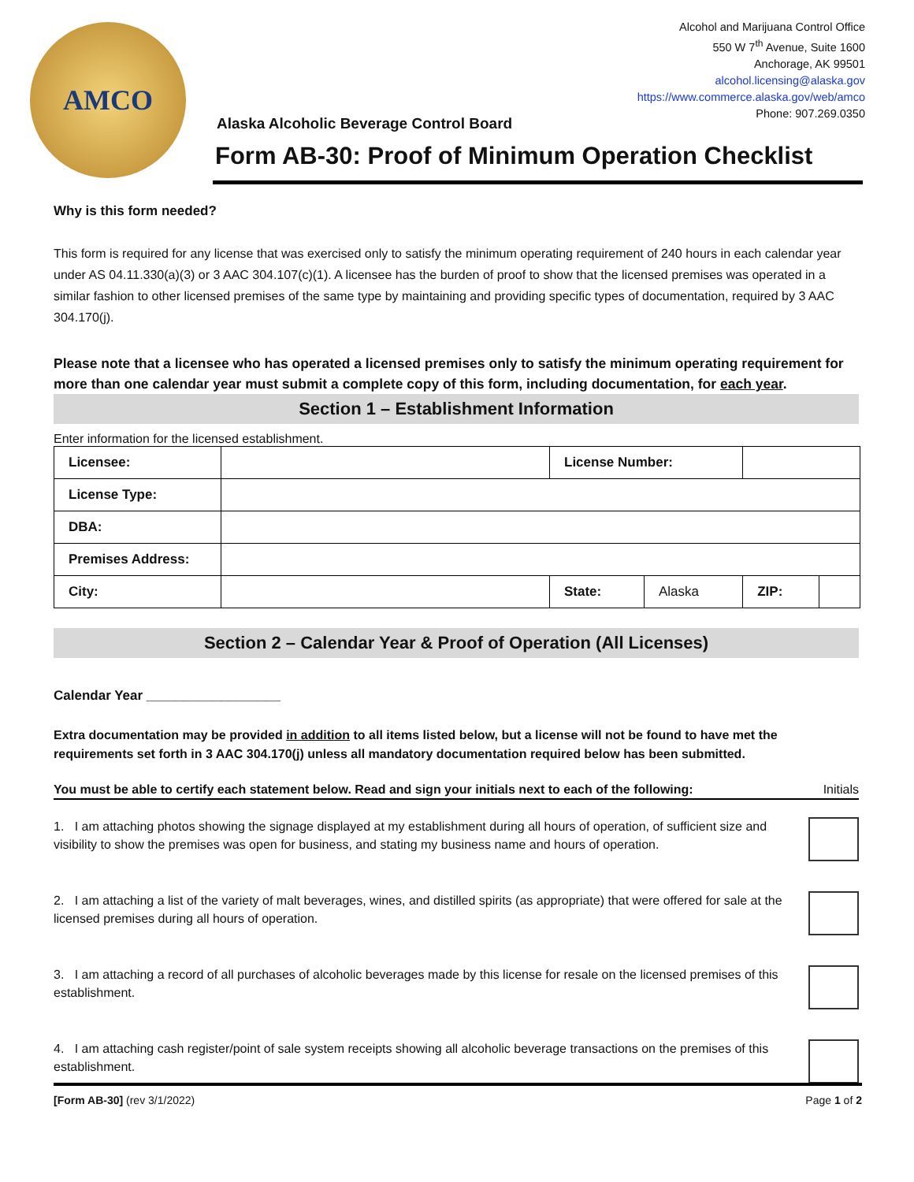AMCO
Alcohol and Marijuana Control Office
550 W 7<sup>th</sup> Avenue, Suite 1600
Anchorage, AK 99501
alcohol.licensing@alaska.gov
https://www.commerce.alaska.gov/web/amco
Phone: 907.269.0350
Alaska Alcoholic Beverage Control Board
Form AB-30: Proof of Minimum Operation Checklist
Why is this form needed?
This form is required for any license that was exercised only to satisfy the minimum operating requirement of 240 hours in each calendar year under AS 04.11.330(a)(3) or 3 AAC 304.107(c)(1). A licensee has the burden of proof to show that the licensed premises was operated in a similar fashion to other licensed premises of the same type by maintaining and providing specific types of documentation, required by 3 AAC 304.170(j).
Please note that a licensee who has operated a licensed premises only to satisfy the minimum operating requirement for more than one calendar year must submit a complete copy of this form, including documentation, for each year.
Section 1 – Establishment Information
Enter information for the licensed establishment.
| Licensee: | | License Number: | | | |
| License Type: | | | | | |
| DBA: | | | | | |
| Premises Address: | | | | | |
| City: | | State: | Alaska | ZIP: | |
Section 2 – Calendar Year & Proof of Operation (All Licenses)
Calendar Year __________________
Extra documentation may be provided in addition to all items listed below, but a license will not be found to have met the requirements set forth in 3 AAC 304.170(j) unless all mandatory documentation required below has been submitted.
You must be able to certify each statement below. Read and sign your initials next to each of the following: Initials
1. I am attaching photos showing the signage displayed at my establishment during all hours of operation, of sufficient size and visibility to show the premises was open for business, and stating my business name and hours of operation.
2. I am attaching a list of the variety of malt beverages, wines, and distilled spirits (as appropriate) that were offered for sale at the licensed premises during all hours of operation.
3. I am attaching a record of all purchases of alcoholic beverages made by this license for resale on the licensed premises of this establishment.
4. I am attaching cash register/point of sale system receipts showing all alcoholic beverage transactions on the premises of this establishment.
[Form AB-30] (rev 3/1/2022) Page 1 of 2